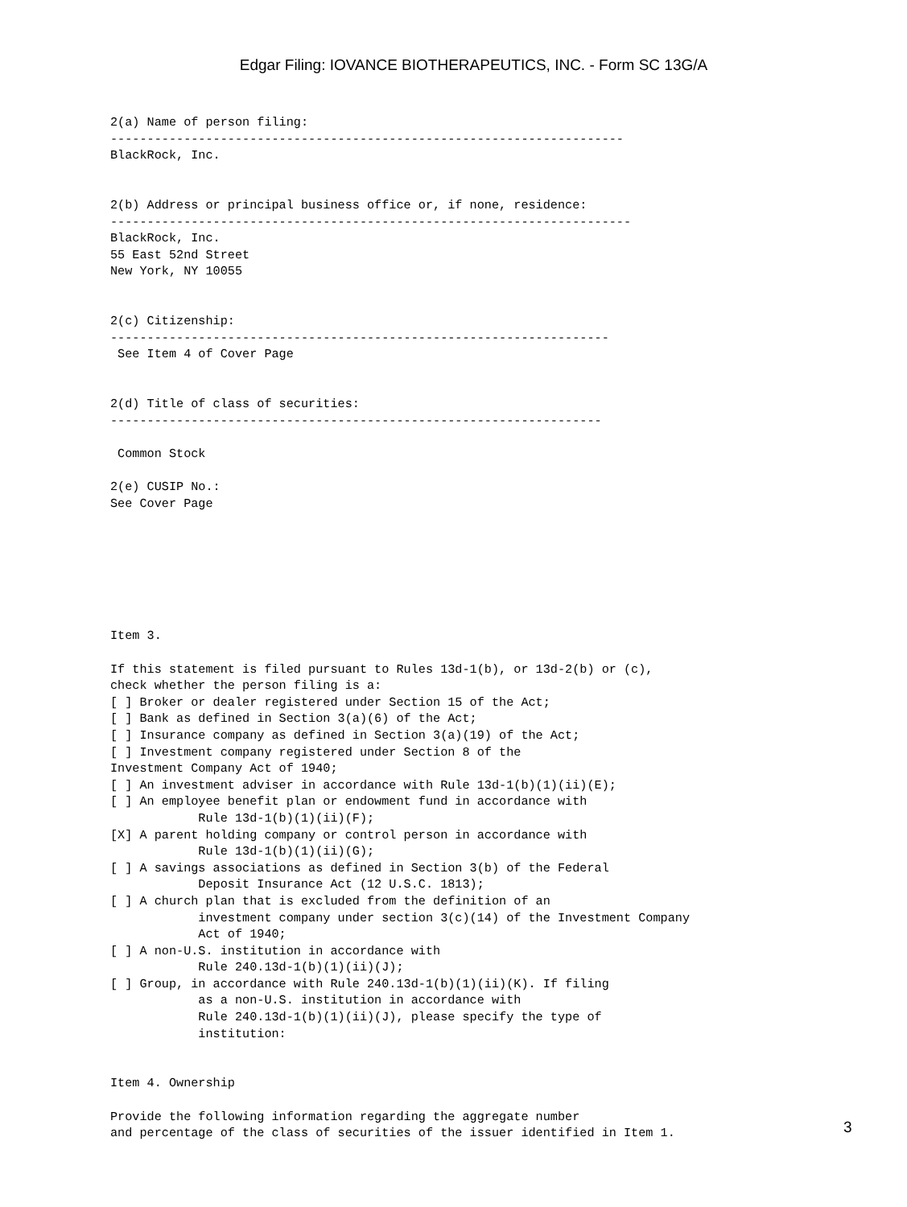Edgar Filing: IOVANCE BIOTHERAPEUTICS, INC. - Form SC 13G/A
2(a) Name of person filing:
----------------------------------------------------------------------
BlackRock, Inc.


2(b) Address or principal business office or, if none, residence:
-----------------------------------------------------------------------
BlackRock, Inc.
55 East 52nd Street
New York, NY 10055


2(c) Citizenship:
--------------------------------------------------------------------
 See Item 4 of Cover Page


2(d) Title of class of securities:
-------------------------------------------------------------------

 Common Stock

2(e) CUSIP No.:
See Cover Page







Item 3.

If this statement is filed pursuant to Rules 13d-1(b), or 13d-2(b) or (c),
check whether the person filing is a:
[ ] Broker or dealer registered under Section 15 of the Act;
[ ] Bank as defined in Section 3(a)(6) of the Act;
[ ] Insurance company as defined in Section 3(a)(19) of the Act;
[ ] Investment company registered under Section 8 of the
Investment Company Act of 1940;
[ ] An investment adviser in accordance with Rule 13d-1(b)(1)(ii)(E);
[ ] An employee benefit plan or endowment fund in accordance with
            Rule 13d-1(b)(1)(ii)(F);
[X] A parent holding company or control person in accordance with
            Rule 13d-1(b)(1)(ii)(G);
[ ] A savings associations as defined in Section 3(b) of the Federal
            Deposit Insurance Act (12 U.S.C. 1813);
[ ] A church plan that is excluded from the definition of an
            investment company under section 3(c)(14) of the Investment Company
            Act of 1940;
[ ] A non-U.S. institution in accordance with
            Rule 240.13d-1(b)(1)(ii)(J);
[ ] Group, in accordance with Rule 240.13d-1(b)(1)(ii)(K). If filing
            as a non-U.S. institution in accordance with
            Rule 240.13d-1(b)(1)(ii)(J), please specify the type of
            institution:


Item 4. Ownership

Provide the following information regarding the aggregate number
and percentage of the class of securities of the issuer identified in Item 1.
3